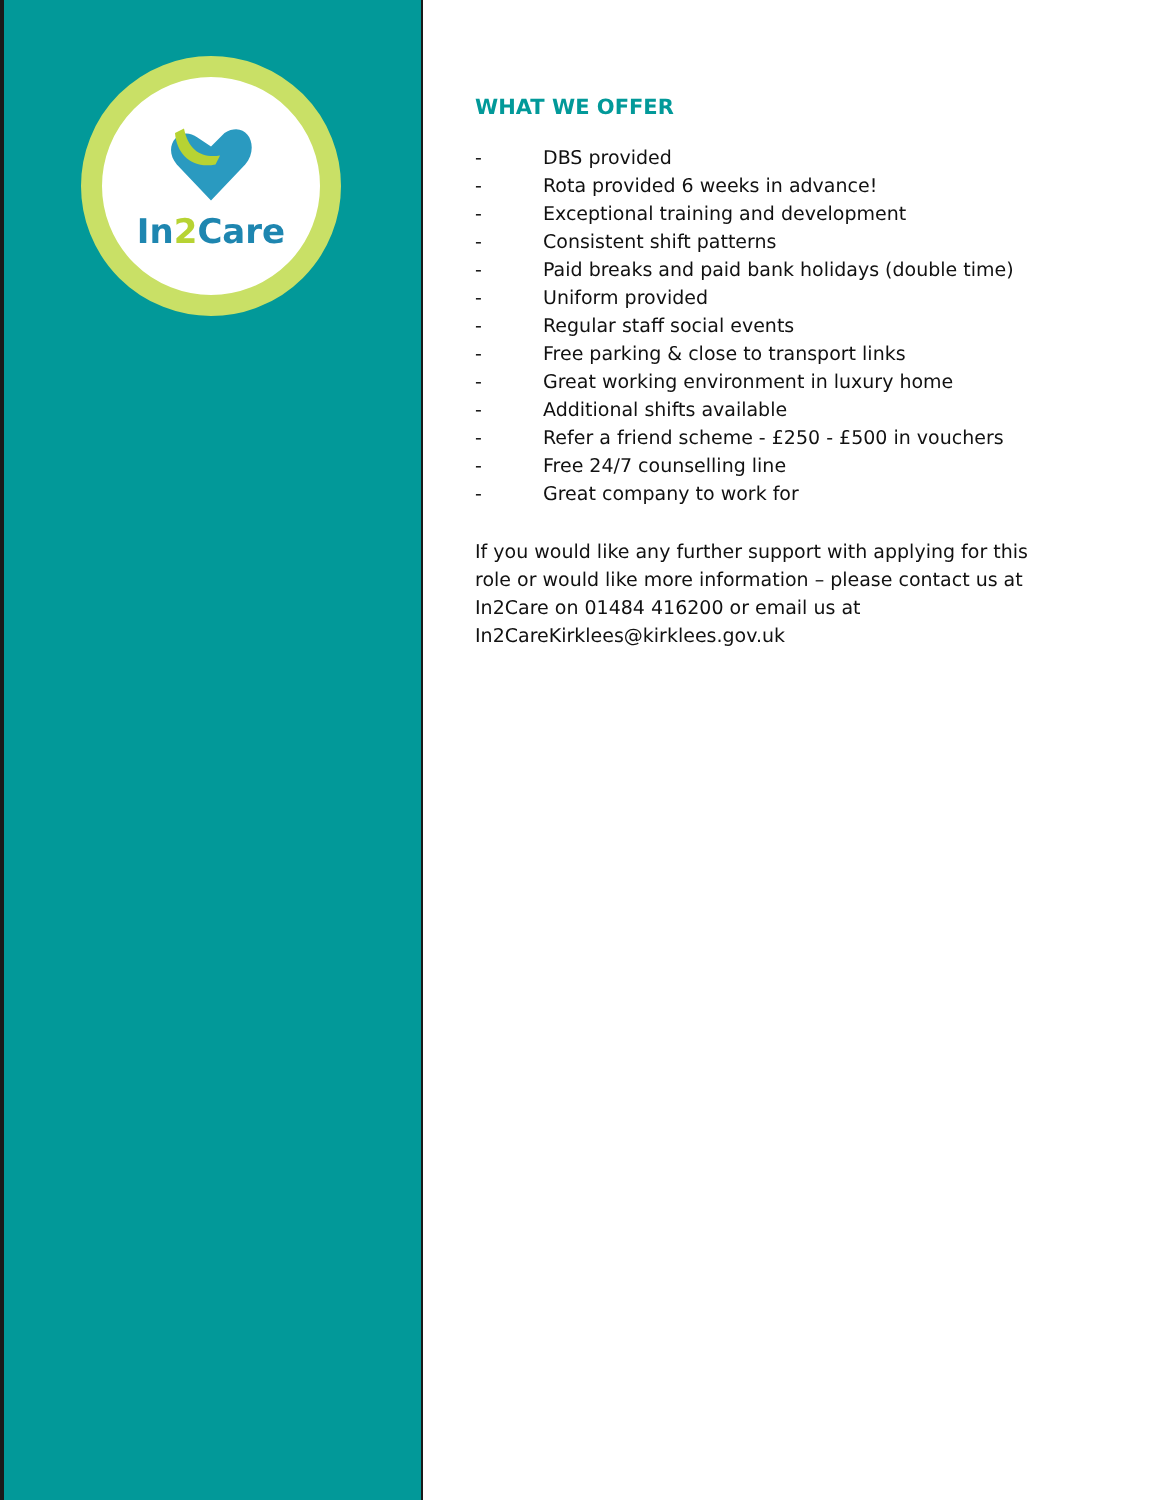In2 Care
WHAT WE OFFER
- DBS provided
- Rota provided 6 weeks in advance!
- Exceptional training and development
- Consistent shift patterns
- Paid breaks and paid bank holidays (double time)
- Uniform provided
- Regular staff social events
- Free parking & close to transport links
- Great working environment in luxury home
- Additional shifts available
- Refer a friend scheme - £250 - £500 in vouchers
- Free 24/7 counselling line
- Great company to work for
If you would like any further support with applying for this role or would like more information – please contact us at In2Care on 01484 416200 or email us at In2CareKirklees@kirklees.gov.uk